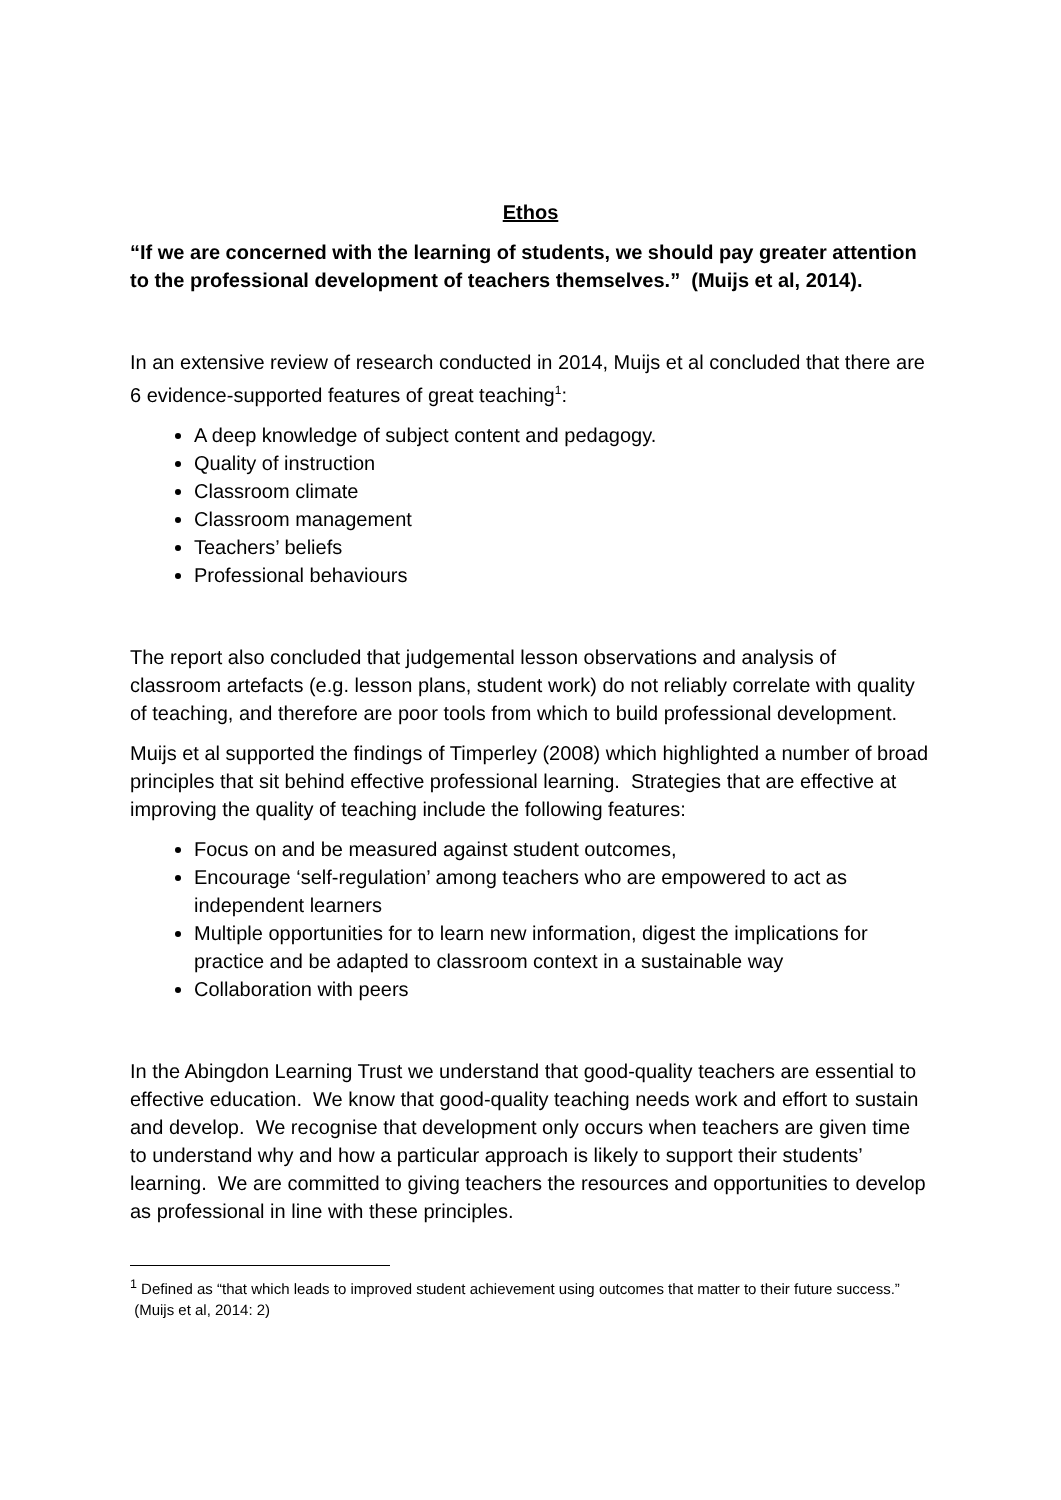Ethos
“If we are concerned with the learning of students, we should pay greater attention to the professional development of teachers themselves.” (Muijs et al, 2014).
In an extensive review of research conducted in 2014, Muijs et al concluded that there are 6 evidence-supported features of great teaching<sup>1</sup>:
A deep knowledge of subject content and pedagogy.
Quality of instruction
Classroom climate
Classroom management
Teachers’ beliefs
Professional behaviours
The report also concluded that judgemental lesson observations and analysis of classroom artefacts (e.g. lesson plans, student work) do not reliably correlate with quality of teaching, and therefore are poor tools from which to build professional development.
Muijs et al supported the findings of Timperley (2008) which highlighted a number of broad principles that sit behind effective professional learning. Strategies that are effective at improving the quality of teaching include the following features:
Focus on and be measured against student outcomes,
Encourage ‘self-regulation’ among teachers who are empowered to act as independent learners
Multiple opportunities for to learn new information, digest the implications for practice and be adapted to classroom context in a sustainable way
Collaboration with peers
In the Abingdon Learning Trust we understand that good-quality teachers are essential to effective education. We know that good-quality teaching needs work and effort to sustain and develop. We recognise that development only occurs when teachers are given time to understand why and how a particular approach is likely to support their students’ learning. We are committed to giving teachers the resources and opportunities to develop as professional in line with these principles.
<sup>1</sup> Defined as “that which leads to improved student achievement using outcomes that matter to their future success.” (Muijs et al, 2014: 2)